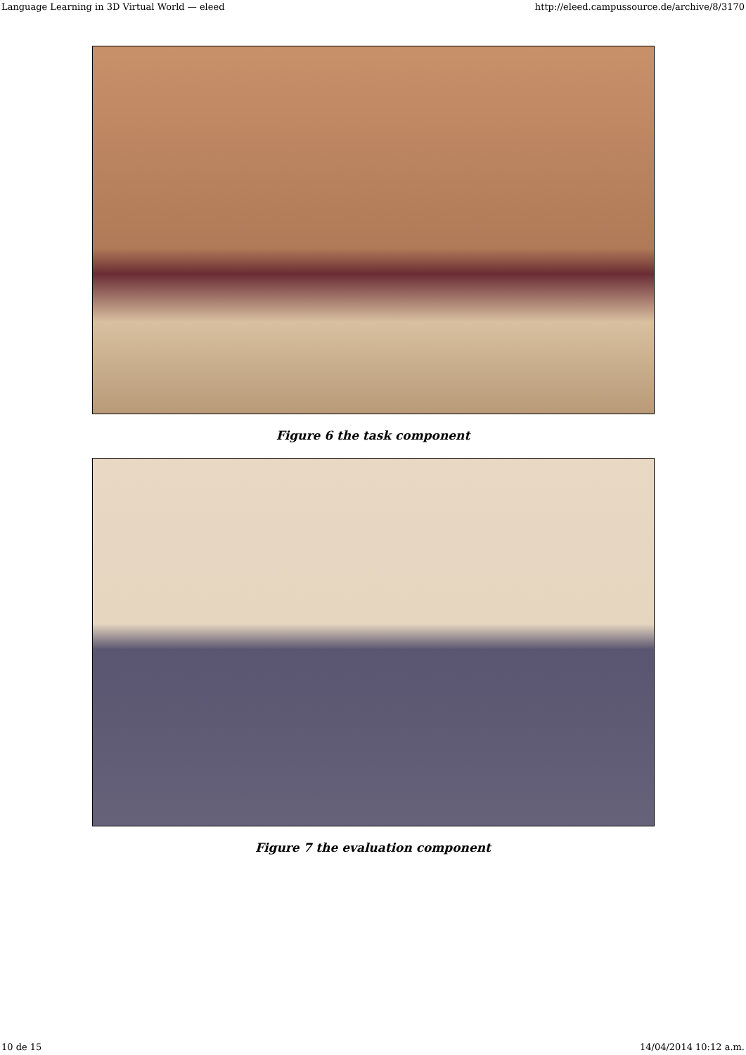Language Learning in 3D Virtual World — eleed http://eleed.campussource.de/archive/8/3170
Figure 6 the task component
Figure 7 the evaluation component
10 de 15 14/04/2014 10:12 a.m.